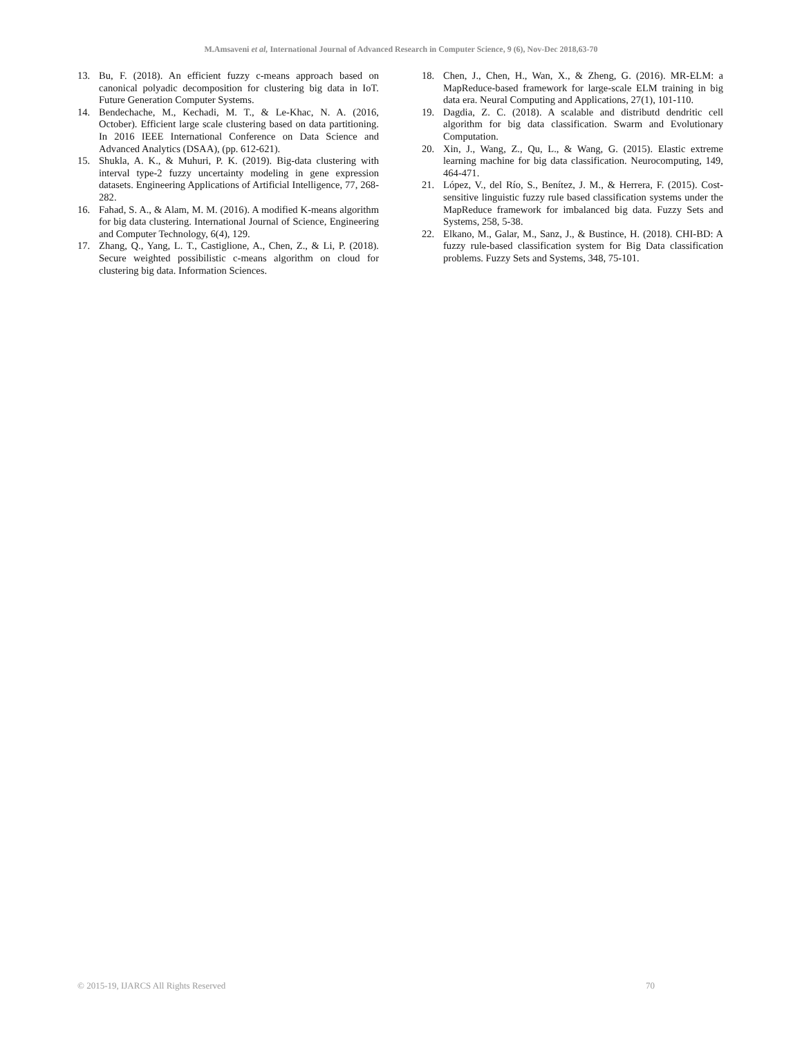M.Amsaveni et al, International Journal of Advanced Research in Computer Science, 9 (6), Nov-Dec 2018,63-70
13. Bu, F. (2018). An efficient fuzzy c-means approach based on canonical polyadic decomposition for clustering big data in IoT. Future Generation Computer Systems.
14. Bendechache, M., Kechadi, M. T., & Le-Khac, N. A. (2016, October). Efficient large scale clustering based on data partitioning. In 2016 IEEE International Conference on Data Science and Advanced Analytics (DSAA), (pp. 612-621).
15. Shukla, A. K., & Muhuri, P. K. (2019). Big-data clustering with interval type-2 fuzzy uncertainty modeling in gene expression datasets. Engineering Applications of Artificial Intelligence, 77, 268-282.
16. Fahad, S. A., & Alam, M. M. (2016). A modified K-means algorithm for big data clustering. International Journal of Science, Engineering and Computer Technology, 6(4), 129.
17. Zhang, Q., Yang, L. T., Castiglione, A., Chen, Z., & Li, P. (2018). Secure weighted possibilistic c-means algorithm on cloud for clustering big data. Information Sciences.
18. Chen, J., Chen, H., Wan, X., & Zheng, G. (2016). MR-ELM: a MapReduce-based framework for large-scale ELM training in big data era. Neural Computing and Applications, 27(1), 101-110.
19. Dagdia, Z. C. (2018). A scalable and distributd dendritic cell algorithm for big data classification. Swarm and Evolutionary Computation.
20. Xin, J., Wang, Z., Qu, L., & Wang, G. (2015). Elastic extreme learning machine for big data classification. Neurocomputing, 149, 464-471.
21. López, V., del Río, S., Benítez, J. M., & Herrera, F. (2015). Cost-sensitive linguistic fuzzy rule based classification systems under the MapReduce framework for imbalanced big data. Fuzzy Sets and Systems, 258, 5-38.
22. Elkano, M., Galar, M., Sanz, J., & Bustince, H. (2018). CHI-BD: A fuzzy rule-based classification system for Big Data classification problems. Fuzzy Sets and Systems, 348, 75-101.
© 2015-19, IJARCS All Rights Reserved 70